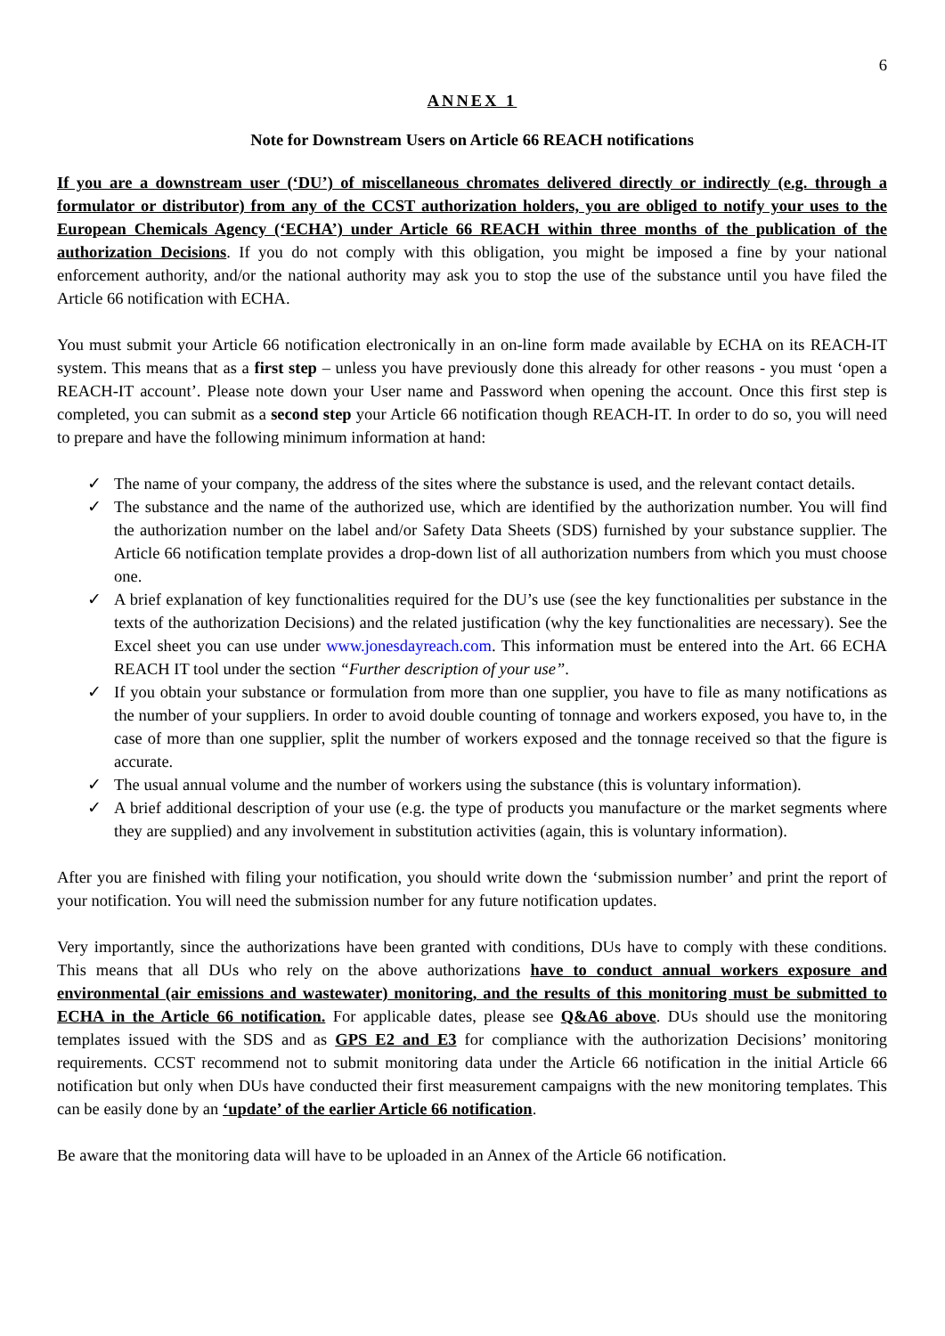6
ANNEX 1
Note for Downstream Users on Article 66 REACH notifications
If you are a downstream user (‘DU’) of miscellaneous chromates delivered directly or indirectly (e.g. through a formulator or distributor) from any of the CCST authorization holders, you are obliged to notify your uses to the European Chemicals Agency (‘ECHA’) under Article 66 REACH within three months of the publication of the authorization Decisions. If you do not comply with this obligation, you might be imposed a fine by your national enforcement authority, and/or the national authority may ask you to stop the use of the substance until you have filed the Article 66 notification with ECHA.
You must submit your Article 66 notification electronically in an on-line form made available by ECHA on its REACH-IT system. This means that as a first step – unless you have previously done this already for other reasons - you must ‘open a REACH-IT account’. Please note down your User name and Password when opening the account. Once this first step is completed, you can submit as a second step your Article 66 notification though REACH-IT. In order to do so, you will need to prepare and have the following minimum information at hand:
✓ The name of your company, the address of the sites where the substance is used, and the relevant contact details.
✓ The substance and the name of the authorized use, which are identified by the authorization number. You will find the authorization number on the label and/or Safety Data Sheets (SDS) furnished by your substance supplier. The Article 66 notification template provides a drop-down list of all authorization numbers from which you must choose one.
✓ A brief explanation of key functionalities required for the DU’s use (see the key functionalities per substance in the texts of the authorization Decisions) and the related justification (why the key functionalities are necessary). See the Excel sheet you can use under www.jonesdayreach.com. This information must be entered into the Art. 66 ECHA REACH IT tool under the section “Further description of your use”.
✓ If you obtain your substance or formulation from more than one supplier, you have to file as many notifications as the number of your suppliers. In order to avoid double counting of tonnage and workers exposed, you have to, in the case of more than one supplier, split the number of workers exposed and the tonnage received so that the figure is accurate.
✓ The usual annual volume and the number of workers using the substance (this is voluntary information).
✓ A brief additional description of your use (e.g. the type of products you manufacture or the market segments where they are supplied) and any involvement in substitution activities (again, this is voluntary information).
After you are finished with filing your notification, you should write down the ‘submission number’ and print the report of your notification. You will need the submission number for any future notification updates.
Very importantly, since the authorizations have been granted with conditions, DUs have to comply with these conditions. This means that all DUs who rely on the above authorizations have to conduct annual workers exposure and environmental (air emissions and wastewater) monitoring, and the results of this monitoring must be submitted to ECHA in the Article 66 notification. For applicable dates, please see Q&A6 above. DUs should use the monitoring templates issued with the SDS and as GPS E2 and E3 for compliance with the authorization Decisions’ monitoring requirements. CCST recommend not to submit monitoring data under the Article 66 notification in the initial Article 66 notification but only when DUs have conducted their first measurement campaigns with the new monitoring templates. This can be easily done by an ‘update’ of the earlier Article 66 notification.
Be aware that the monitoring data will have to be uploaded in an Annex of the Article 66 notification.